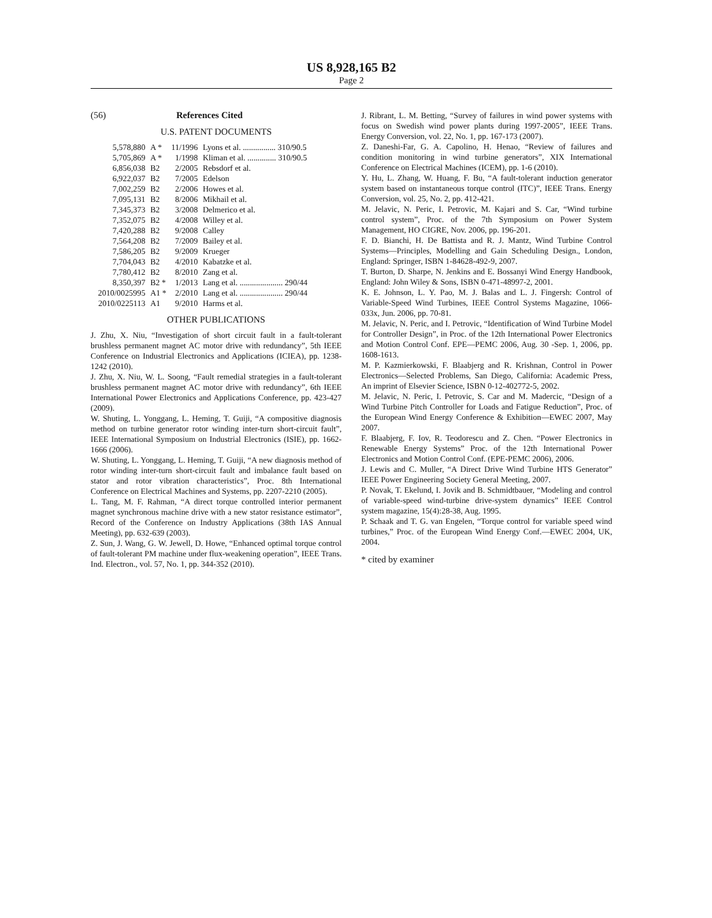US 8,928,165 B2
Page 2
(56) References Cited
U.S. PATENT DOCUMENTS
| 5,578,880 | A * | 11/1996 | Lyons et al. ................ 310/90.5 |
| 5,705,869 | A * | 1/1998 | Kliman et al. .............. 310/90.5 |
| 6,856,038 | B2 | 2/2005 | Rebsdorf et al. |
| 6,922,037 | B2 | 7/2005 | Edelson |
| 7,002,259 | B2 | 2/2006 | Howes et al. |
| 7,095,131 | B2 | 8/2006 | Mikhail et al. |
| 7,345,373 | B2 | 3/2008 | Delmerico et al. |
| 7,352,075 | B2 | 4/2008 | Willey et al. |
| 7,420,288 | B2 | 9/2008 | Calley |
| 7,564,208 | B2 | 7/2009 | Bailey et al. |
| 7,586,205 | B2 | 9/2009 | Krueger |
| 7,704,043 | B2 | 4/2010 | Kabatzke et al. |
| 7,780,412 | B2 | 8/2010 | Zang et al. |
| 8,350,397 | B2 * | 1/2013 | Lang et al. ..................... 290/44 |
| 2010/0025995 | A1 * | 2/2010 | Lang et al. ..................... 290/44 |
| 2010/0225113 | A1 | 9/2010 | Harms et al. |
OTHER PUBLICATIONS
J. Zhu, X. Niu, “Investigation of short circuit fault in a fault-tolerant brushless permanent magnet AC motor drive with redundancy”, 5th IEEE Conference on Industrial Electronics and Applications (ICIEA), pp. 1238-1242 (2010).
J. Zhu, X. Niu, W. L. Soong, “Fault remedial strategies in a fault-tolerant brushless permanent magnet AC motor drive with redundancy”, 6th IEEE International Power Electronics and Applications Conference, pp. 423-427 (2009).
W. Shuting, L. Yonggang, L. Heming, T. Guiji, “A compositive diagnosis method on turbine generator rotor winding inter-turn short-circuit fault”, IEEE International Symposium on Industrial Electronics (ISIE), pp. 1662-1666 (2006).
W. Shuting, L. Yonggang, L. Heming, T. Guiji, “A new diagnosis method of rotor winding inter-turn short-circuit fault and imbalance fault based on stator and rotor vibration characteristics”, Proc. 8th International Conference on Electrical Machines and Systems, pp. 2207-2210 (2005).
L. Tang, M. F. Rahman, “A direct torque controlled interior permanent magnet synchronous machine drive with a new stator resistance estimator”, Record of the Conference on Industry Applications (38th IAS Annual Meeting), pp. 632-639 (2003).
Z. Sun, J. Wang, G. W. Jewell, D. Howe, “Enhanced optimal torque control of fault-tolerant PM machine under flux-weakening operation”, IEEE Trans. Ind. Electron., vol. 57, No. 1, pp. 344-352 (2010).
J. Ribrant, L. M. Betting, “Survey of failures in wind power systems with focus on Swedish wind power plants during 1997-2005”, IEEE Trans. Energy Conversion, vol. 22, No. 1, pp. 167-173 (2007).
Z. Daneshi-Far, G. A. Capolino, H. Henao, “Review of failures and condition monitoring in wind turbine generators”, XIX International Conference on Electrical Machines (ICEM), pp. 1-6 (2010).
Y. Hu, L. Zhang, W. Huang, F. Bu, “A fault-tolerant induction generator system based on instantaneous torque control (ITC)”, IEEE Trans. Energy Conversion, vol. 25, No. 2, pp. 412-421.
M. Jelavic, N. Peric, I. Petrovic, M. Kajari and S. Car, “Wind turbine control system”, Proc. of the 7th Symposium on Power System Management, HO CIGRE, Nov. 2006, pp. 196-201.
F. D. Bianchi, H. De Battista and R. J. Mantz, Wind Turbine Control Systems—Principles, Modelling and Gain Scheduling Design., London, England: Springer, ISBN 1-84628-492-9, 2007.
T. Burton, D. Sharpe, N. Jenkins and E. Bossanyi Wind Energy Handbook, England: John Wiley & Sons, ISBN 0-471-48997-2, 2001.
K. E. Johnson, L. Y. Pao, M. J. Balas and L. J. Fingersh: Control of Variable-Speed Wind Turbines, IEEE Control Systems Magazine, 1066-033x, Jun. 2006, pp. 70-81.
M. Jelavic, N. Peric, and I. Petrovic, “Identification of Wind Turbine Model for Controller Design”, in Proc. of the 12th International Power Electronics and Motion Control Conf. EPE—PEMC 2006, Aug. 30 -Sep. 1, 2006, pp. 1608-1613.
M. P. Kazmierkowski, F. Blaabjerg and R. Krishnan, Control in Power Electronics—Selected Problems, San Diego, California: Academic Press, An imprint of Elsevier Science, ISBN 0-12-402772-5, 2002.
M. Jelavic, N. Peric, I. Petrovic, S. Car and M. Madercic, “Design of a Wind Turbine Pitch Controller for Loads and Fatigue Reduction”, Proc. of the European Wind Energy Conference & Exhibition—EWEC 2007, May 2007.
F. Blaabjerg, F. Iov, R. Teodorescu and Z. Chen. “Power Electronics in Renewable Energy Systems” Proc. of the 12th International Power Electronics and Motion Control Conf. (EPE-PEMC 2006), 2006.
J. Lewis and C. Muller, “A Direct Drive Wind Turbine HTS Generator” IEEE Power Engineering Society General Meeting, 2007.
P. Novak, T. Ekelund, I. Jovik and B. Schmidtbauer, “Modeling and control of variable-speed wind-turbine drive-system dynamics” IEEE Control system magazine, 15(4):28-38, Aug. 1995.
P. Schaak and T. G. van Engelen, “Torque control for variable speed wind turbines,” Proc. of the European Wind Energy Conf.—EWEC 2004, UK, 2004.
* cited by examiner